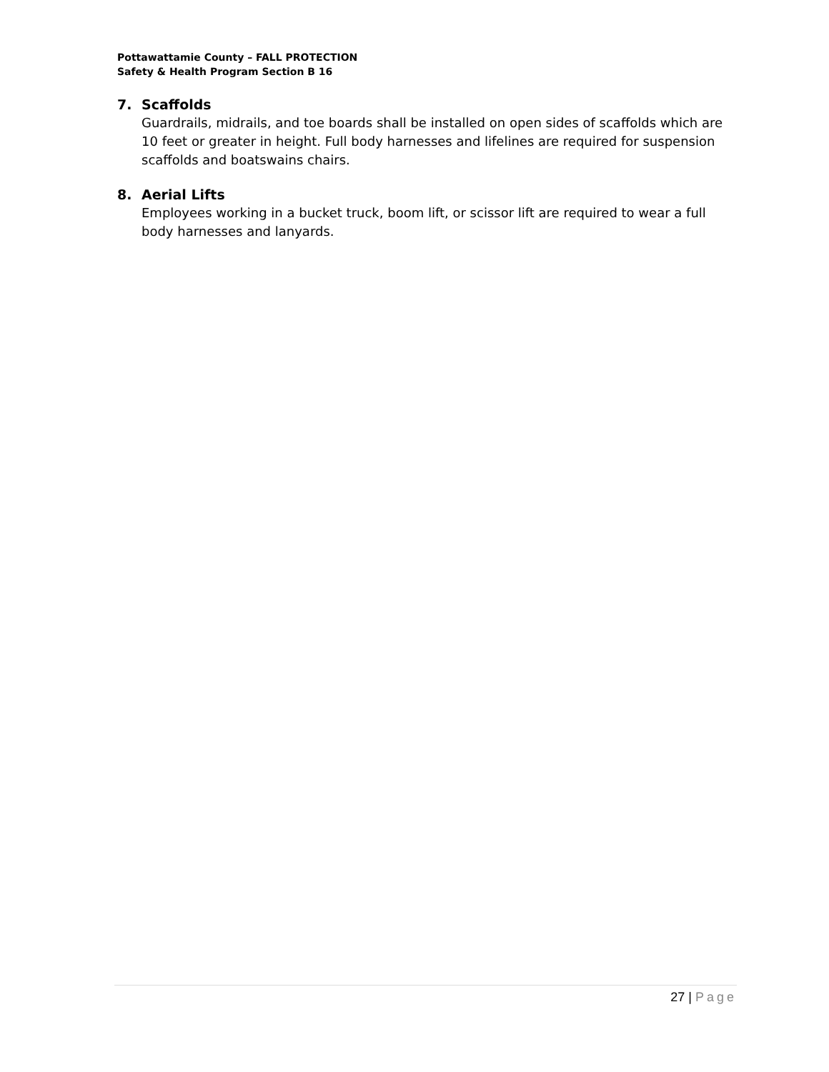Pottawattamie County – FALL PROTECTION
Safety & Health Program Section B 16
7. Scaffolds
Guardrails, midrails, and toe boards shall be installed on open sides of scaffolds which are 10 feet or greater in height. Full body harnesses and lifelines are required for suspension scaffolds and boatswains chairs.
8. Aerial Lifts
Employees working in a bucket truck, boom lift, or scissor lift are required to wear a full body harnesses and lanyards.
27 | Page